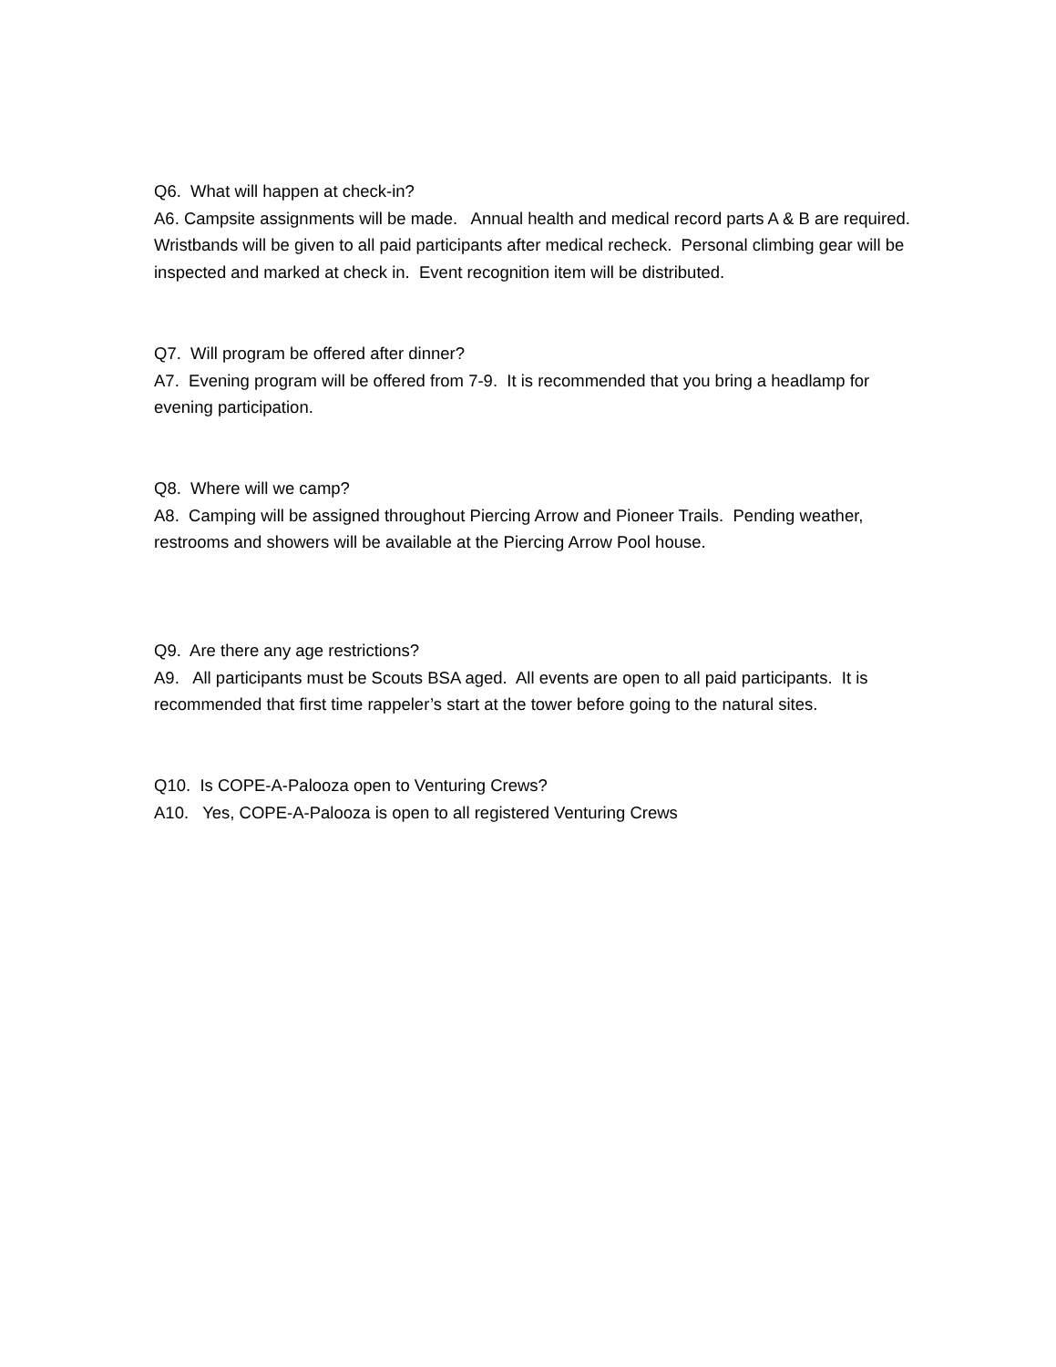Q6. What will happen at check-in?
A6. Campsite assignments will be made. Annual health and medical record parts A & B are required. Wristbands will be given to all paid participants after medical recheck. Personal climbing gear will be inspected and marked at check in. Event recognition item will be distributed.
Q7. Will program be offered after dinner?
A7. Evening program will be offered from 7-9. It is recommended that you bring a headlamp for evening participation.
Q8. Where will we camp?
A8. Camping will be assigned throughout Piercing Arrow and Pioneer Trails. Pending weather, restrooms and showers will be available at the Piercing Arrow Pool house.
Q9. Are there any age restrictions?
A9. All participants must be Scouts BSA aged. All events are open to all paid participants. It is recommended that first time rappeler’s start at the tower before going to the natural sites.
Q10. Is COPE-A-Palooza open to Venturing Crews?
A10. Yes, COPE-A-Palooza is open to all registered Venturing Crews